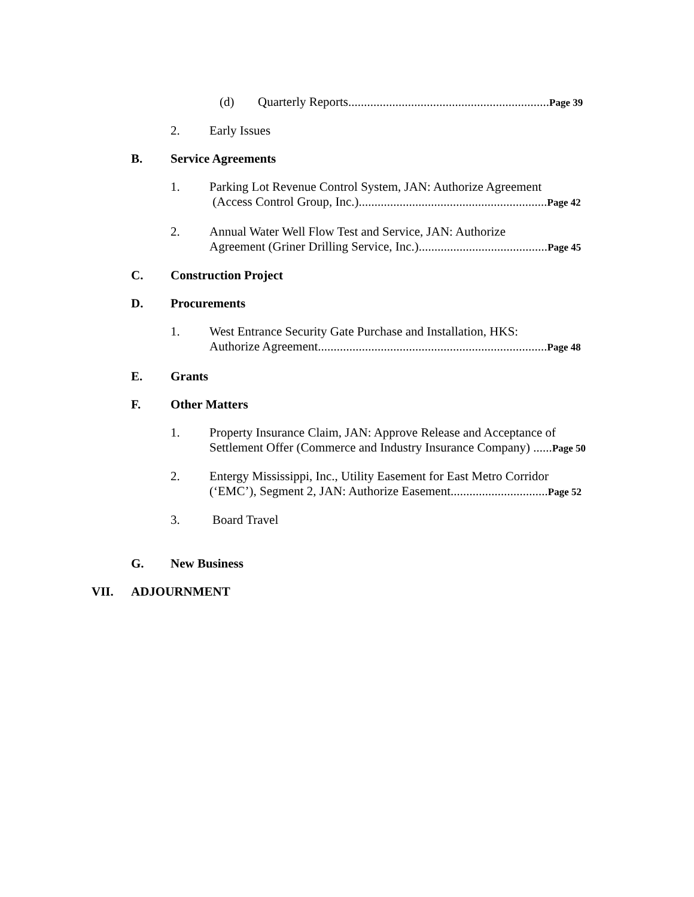(d) Quarterly Reports................................................................Page 39
2. Early Issues
B. Service Agreements
1. Parking Lot Revenue Control System, JAN: Authorize Agreement
(Access Control Group, Inc.)............................................................Page 42
2. Annual Water Well Flow Test and Service, JAN: Authorize
Agreement (Griner Drilling Service, Inc.).........................................Page 45
C. Construction Project
D. Procurements
1. West Entrance Security Gate Purchase and Installation, HKS:
Authorize Agreement.........................................................................Page 48
E. Grants
F. Other Matters
1. Property Insurance Claim, JAN: Approve Release and Acceptance of
Settlement Offer (Commerce and Industry Insurance Company) ......Page 50
2. Entergy Mississippi, Inc., Utility Easement for East Metro Corridor
(‘EMC’), Segment 2, JAN: Authorize Easement...............................Page 52
3. Board Travel
G. New Business
VII. ADJOURNMENT